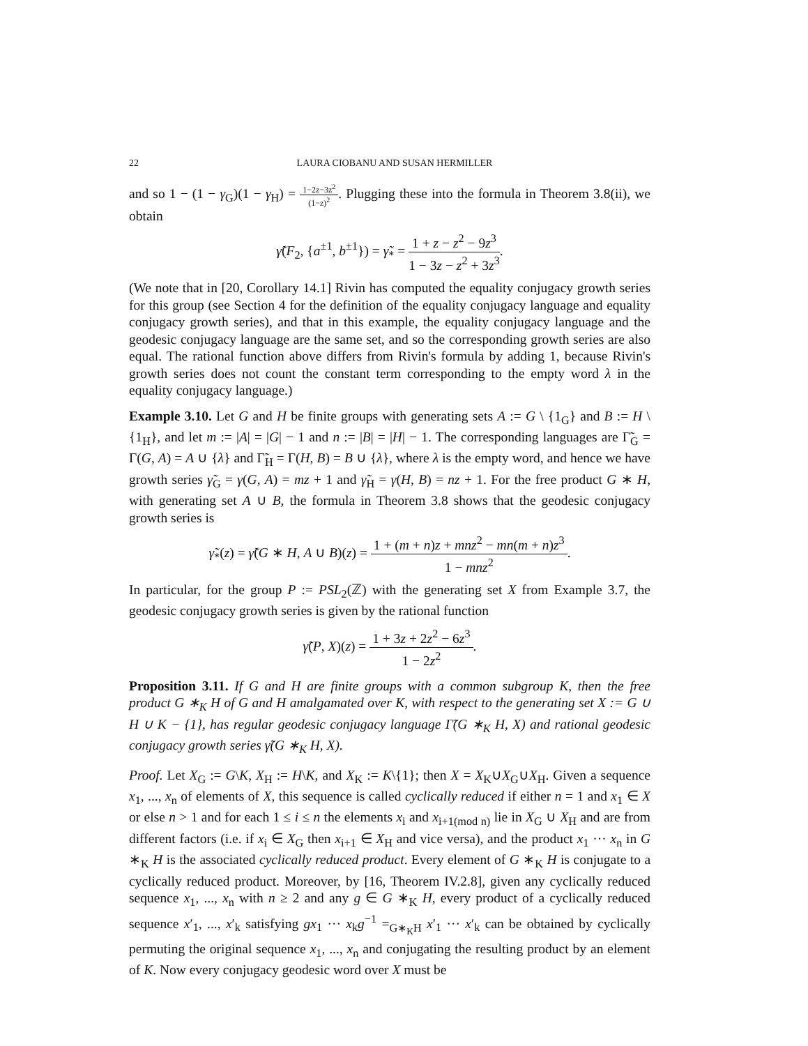22 LAURA CIOBANU AND SUSAN HERMILLER
and so 1 − (1 − γ<sub>G</sub>)(1 − γ<sub>H</sub>) = 1−2z−3z<sup>2</sup> (1−z)<sup>2</sup>. Plugging these into the formula in Theorem 3.8(ii), we obtain
γ̃(F<sub>2</sub>, {a<sup>±1</sup>, b<sup>±1</sup>}) = γ̃<sub>*</sub> = 1 + z − z<sup>2</sup> − 9z<sup>3</sup> 1 − 3z − z<sup>2</sup> + 3z<sup>3</sup>.
(We note that in [20, Corollary 14.1] Rivin has computed the equality conjugacy growth series for this group (see Section 4 for the definition of the equality conjugacy language and equality conjugacy growth series), and that in this example, the equality conjugacy language and the geodesic conjugacy language are the same set, and so the corresponding growth series are also equal. The rational function above differs from Rivin's formula by adding 1, because Rivin's growth series does not count the constant term corresponding to the empty word λ in the equality conjugacy language.)
Example 3.10. Let G and H be finite groups with generating sets A := G \ {1<sub>G</sub>} and B := H \ {1<sub>H</sub>}, and let m := |A| = |G| − 1 and n := |B| = |H| − 1. The corresponding languages are Γ̃<sub>G</sub> = Γ(G, A) = A ∪ {λ} and Γ̃<sub>H</sub> = Γ(H, B) = B ∪ {λ}, where λ is the empty word, and hence we have growth series γ̃<sub>G</sub> = γ(G, A) = mz + 1 and γ̃<sub>H</sub> = γ(H, B) = nz + 1. For the free product G ∗ H, with generating set A ∪ B, the formula in Theorem 3.8 shows that the geodesic conjugacy growth series is
γ̃<sub>*</sub>(z) = γ̃(G ∗ H, A ∪ B)(z) = 1 + (m + n)z + mnz<sup>2</sup> − mn(m + n)z<sup>3</sup> 1 − mnz<sup>2</sup>.
In particular, for the group P := PSL<sub>2</sub>(ℤ) with the generating set X from Example 3.7, the geodesic conjugacy growth series is given by the rational function
γ̃(P, X)(z) = 1 + 3z + 2z<sup>2</sup> − 6z<sup>3</sup> 1 − 2z<sup>2</sup>.
Proposition 3.11. If G and H are finite groups with a common subgroup K, then the free product G ∗<sub>K</sub> H of G and H amalgamated over K, with respect to the generating set X := G ∪ H ∪ K − {1}, has regular geodesic conjugacy language Γ̃(G ∗<sub>K</sub> H, X) and rational geodesic conjugacy growth series γ̃(G ∗<sub>K</sub> H, X).
Proof. Let X<sub>G</sub> := G\K, X<sub>H</sub> := H\K, and X<sub>K</sub> := K\{1}; then X = X<sub>K</sub>∪X<sub>G</sub>∪X<sub>H</sub>. Given a sequence x<sub>1</sub>, ..., x<sub>n</sub> of elements of X, this sequence is called cyclically reduced if either n = 1 and x<sub>1</sub> ∈ X or else n > 1 and for each 1 ≤ i ≤ n the elements x<sub>i</sub> and x<sub>i+1(mod n)</sub> lie in X<sub>G</sub> ∪ X<sub>H</sub> and are from different factors (i.e. if x<sub>i</sub> ∈ X<sub>G</sub> then x<sub>i+1</sub> ∈ X<sub>H</sub> and vice versa), and the product x<sub>1</sub> ··· x<sub>n</sub> in G ∗<sub>K</sub> H is the associated cyclically reduced product. Every element of G ∗<sub>K</sub> H is conjugate to a cyclically reduced product. Moreover, by [16, Theorem IV.2.8], given any cyclically reduced sequence x<sub>1</sub>, ..., x<sub>n</sub> with n ≥ 2 and any g ∈ G ∗<sub>K</sub> H, every product of a cyclically reduced sequence x′<sub>1</sub>, ..., x′<sub>k</sub> satisfying gx<sub>1</sub> ··· x<sub>k</sub>g<sup>−1</sup> =<sub>G∗<sub>K</sub>H</sub> x′<sub>1</sub> ··· x′<sub>k</sub> can be obtained by cyclically permuting the original sequence x<sub>1</sub>, ..., x<sub>n</sub> and conjugating the resulting product by an element of K. Now every conjugacy geodesic word over X must be